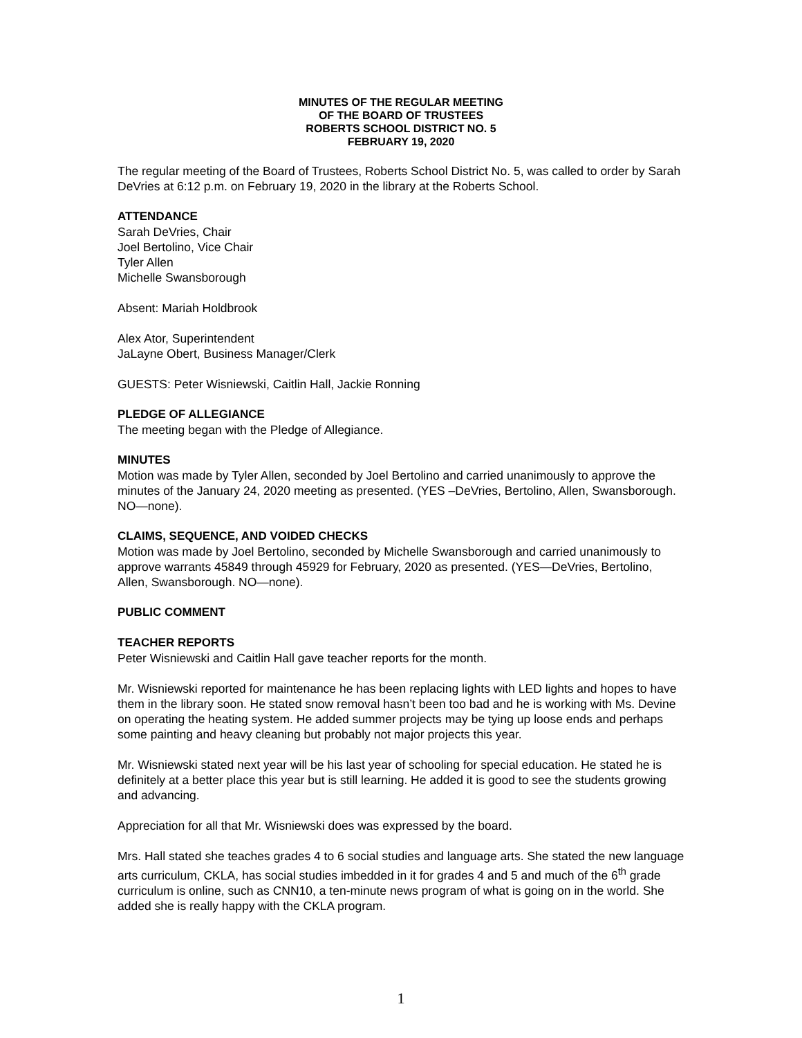MINUTES OF THE REGULAR MEETING
OF THE BOARD OF TRUSTEES
ROBERTS SCHOOL DISTRICT NO. 5
FEBRUARY 19, 2020
The regular meeting of the Board of Trustees, Roberts School District No. 5, was called to order by Sarah DeVries at 6:12 p.m. on February 19, 2020 in the library at the Roberts School.
ATTENDANCE
Sarah DeVries, Chair
Joel Bertolino, Vice Chair
Tyler Allen
Michelle Swansborough
Absent: Mariah Holdbrook
Alex Ator, Superintendent
JaLayne Obert, Business Manager/Clerk
GUESTS: Peter Wisniewski, Caitlin Hall, Jackie Ronning
PLEDGE OF ALLEGIANCE
The meeting began with the Pledge of Allegiance.
MINUTES
Motion was made by Tyler Allen, seconded by Joel Bertolino and carried unanimously to approve the minutes of the January 24, 2020 meeting as presented. (YES –DeVries, Bertolino, Allen, Swansborough. NO—none).
CLAIMS, SEQUENCE, AND VOIDED CHECKS
Motion was made by Joel Bertolino, seconded by Michelle Swansborough and carried unanimously to approve warrants 45849 through 45929 for February, 2020 as presented. (YES—DeVries, Bertolino, Allen, Swansborough. NO—none).
PUBLIC COMMENT
TEACHER REPORTS
Peter Wisniewski and Caitlin Hall gave teacher reports for the month.
Mr. Wisniewski reported for maintenance he has been replacing lights with LED lights and hopes to have them in the library soon. He stated snow removal hasn’t been too bad and he is working with Ms. Devine on operating the heating system. He added summer projects may be tying up loose ends and perhaps some painting and heavy cleaning but probably not major projects this year.
Mr. Wisniewski stated next year will be his last year of schooling for special education. He stated he is definitely at a better place this year but is still learning. He added it is good to see the students growing and advancing.
Appreciation for all that Mr. Wisniewski does was expressed by the board.
Mrs. Hall stated she teaches grades 4 to 6 social studies and language arts. She stated the new language arts curriculum, CKLA, has social studies imbedded in it for grades 4 and 5 and much of the 6<sup>th</sup> grade curriculum is online, such as CNN10, a ten-minute news program of what is going on in the world. She added she is really happy with the CKLA program.
1